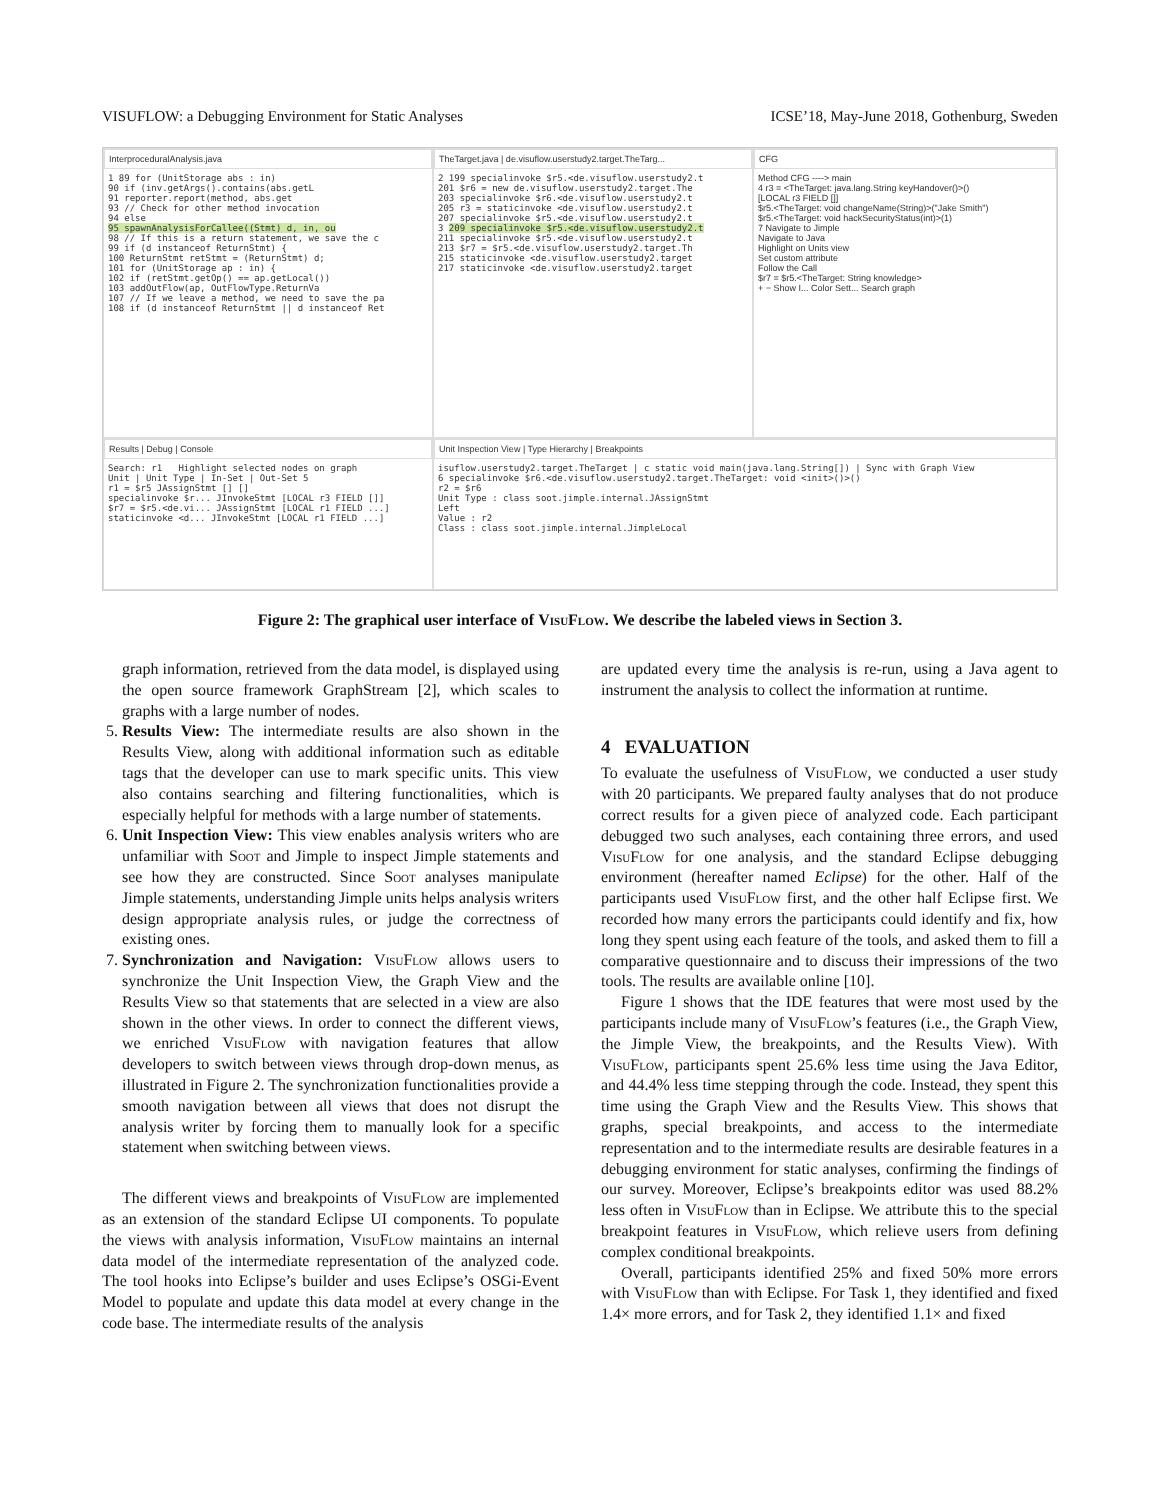VISUFLOW: a Debugging Environment for Static Analyses ICSE’18, May-June 2018, Gothenburg, Sweden
InterproceduralAnalysis.java
1 89 for (UnitStorage abs : in)
90 if (inv.getArgs().contains(abs.getL
91 reporter.report(method, abs.get
93 // Check for other method invocation
94 else
95 spawnAnalysisForCallee((Stmt) d, in, ou
98 // If this is a return statement, we save the c
99 if (d instanceof ReturnStmt) {
100 ReturnStmt retStmt = (ReturnStmt) d;
101 for (UnitStorage ap : in) {
102 if (retStmt.getOp() == ap.getLocal())
103 addOutFlow(ap, OutFlowType.ReturnVa
107 // If we leave a method, we need to save the pa
108 if (d instanceof ReturnStmt || d instanceof Ret
TheTarget.java | de.visuflow.userstudy2.target.TheTarg...
2 199 specialinvoke $r5.<de.visuflow.userstudy2.t
201 $r6 = new de.visuflow.userstudy2.target.The
203 specialinvoke $r6.<de.visuflow.userstudy2.t
205 r3 = staticinvoke <de.visuflow.userstudy2.t
207 specialinvoke $r5.<de.visuflow.userstudy2.t
3 209 specialinvoke $r5.<de.visuflow.userstudy2.t
211 specialinvoke $r5.<de.visuflow.userstudy2.t
213 $r7 = $r5.<de.visuflow.userstudy2.target.Th
215 staticinvoke <de.visuflow.userstudy2.target
217 staticinvoke <de.visuflow.userstudy2.target
CFG
Method CFG ----> main
4 r3 = <TheTarget: java.lang.String keyHandover()>()
[LOCAL r3 FIELD []]
$r5.<TheTarget: void changeName(String)>("Jake Smith")
$r5.<TheTarget: void hackSecurityStatus(int)>(1)
7 Navigate to Jimple
Navigate to Java
Highlight on Units view
Set custom attribute
Follow the Call
$r7 = $r5.<TheTarget: String knowledge>
+ − Show I... Color Sett... Search graph
Results | Debug | Console
Search: r1 Highlight selected nodes on graph
Unit | Unit Type | In-Set | Out-Set 5
r1 = $r5 JAssignStmt [] []
specialinvoke $r... JInvokeStmt [LOCAL r3 FIELD []]
$r7 = $r5.<de.vi... JAssignStmt [LOCAL r1 FIELD ...]
staticinvoke <d... JInvokeStmt [LOCAL r1 FIELD ...]
Unit Inspection View | Type Hierarchy | Breakpoints
isuflow.userstudy2.target.TheTarget | c static void main(java.lang.String[]) | Sync with Graph View
6 specialinvoke $r6.<de.visuflow.userstudy2.target.TheTarget: void <init>()>()
r2 = $r6
Unit Type : class soot.jimple.internal.JAssignStmt
Left
Value : r2
Class : class soot.jimple.internal.JimpleLocal
Figure 2: The graphical user interface of VisuFlow. We describe the labeled views in Section 3.
graph information, retrieved from the data model, is displayed using the open source framework GraphStream [2], which scales to graphs with a large number of nodes.
5. Results View: The intermediate results are also shown in the Results View, along with additional information such as editable tags that the developer can use to mark specific units. This view also contains searching and filtering functionalities, which is especially helpful for methods with a large number of statements.
6. Unit Inspection View: This view enables analysis writers who are unfamiliar with Soot and Jimple to inspect Jimple statements and see how they are constructed. Since Soot analyses manipulate Jimple statements, understanding Jimple units helps analysis writers design appropriate analysis rules, or judge the correctness of existing ones.
7. Synchronization and Navigation: VisuFlow allows users to synchronize the Unit Inspection View, the Graph View and the Results View so that statements that are selected in a view are also shown in the other views. In order to connect the different views, we enriched VisuFlow with navigation features that allow developers to switch between views through drop-down menus, as illustrated in Figure 2. The synchronization functionalities provide a smooth navigation between all views that does not disrupt the analysis writer by forcing them to manually look for a specific statement when switching between views.
The different views and breakpoints of VisuFlow are implemented as an extension of the standard Eclipse UI components. To populate the views with analysis information, VisuFlow maintains an internal data model of the intermediate representation of the analyzed code. The tool hooks into Eclipse’s builder and uses Eclipse’s OSGi-Event Model to populate and update this data model at every change in the code base. The intermediate results of the analysis
are updated every time the analysis is re-run, using a Java agent to instrument the analysis to collect the information at runtime.
4 EVALUATION
To evaluate the usefulness of VisuFlow, we conducted a user study with 20 participants. We prepared faulty analyses that do not produce correct results for a given piece of analyzed code. Each participant debugged two such analyses, each containing three errors, and used VisuFlow for one analysis, and the standard Eclipse debugging environment (hereafter named Eclipse) for the other. Half of the participants used VisuFlow first, and the other half Eclipse first. We recorded how many errors the participants could identify and fix, how long they spent using each feature of the tools, and asked them to fill a comparative questionnaire and to discuss their impressions of the two tools. The results are available online [10].
Figure 1 shows that the IDE features that were most used by the participants include many of VisuFlow’s features (i.e., the Graph View, the Jimple View, the breakpoints, and the Results View). With VisuFlow, participants spent 25.6% less time using the Java Editor, and 44.4% less time stepping through the code. Instead, they spent this time using the Graph View and the Results View. This shows that graphs, special breakpoints, and access to the intermediate representation and to the intermediate results are desirable features in a debugging environment for static analyses, confirming the findings of our survey. Moreover, Eclipse’s breakpoints editor was used 88.2% less often in VisuFlow than in Eclipse. We attribute this to the special breakpoint features in VisuFlow, which relieve users from defining complex conditional breakpoints.
Overall, participants identified 25% and fixed 50% more errors with VisuFlow than with Eclipse. For Task 1, they identified and fixed 1.4× more errors, and for Task 2, they identified 1.1× and fixed